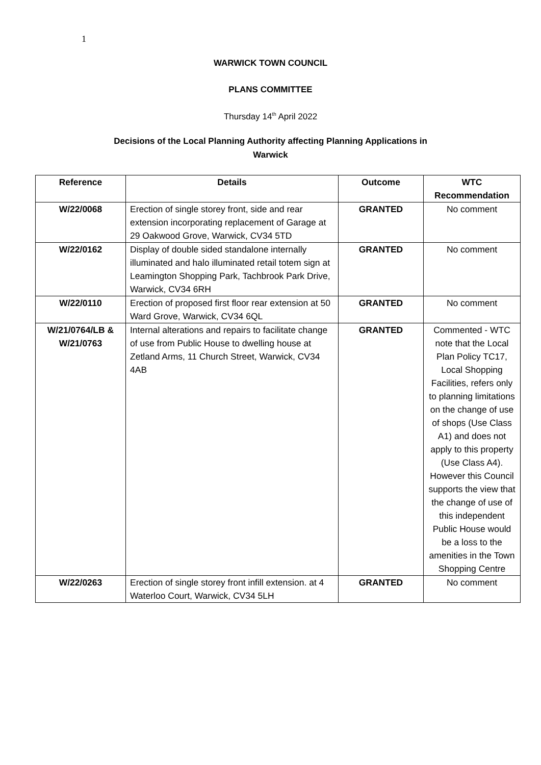1
WARWICK TOWN COUNCIL
PLANS COMMITTEE
Thursday 14<sup>th</sup> April 2022
Decisions of the Local Planning Authority affecting Planning Applications in
Warwick
| Reference | Details | Outcome | WTC Recommendation |
| --- | --- | --- | --- |
| W/22/0068 | Erection of single storey front, side and rear extension incorporating replacement of Garage at 29 Oakwood Grove, Warwick, CV34 5TD | GRANTED | No comment |
| W/22/0162 | Display of double sided standalone internally illuminated and halo illuminated retail totem sign at Leamington Shopping Park, Tachbrook Park Drive, Warwick, CV34 6RH | GRANTED | No comment |
| W/22/0110 | Erection of proposed first floor rear extension at 50 Ward Grove, Warwick, CV34 6QL | GRANTED | No comment |
| W/21/0764/LB & W/21/0763 | Internal alterations and repairs to facilitate change of use from Public House to dwelling house at Zetland Arms, 11 Church Street, Warwick, CV34 4AB | GRANTED | Commented - WTC note that the Local Plan Policy TC17, Local Shopping Facilities, refers only to planning limitations on the change of use of shops (Use Class A1) and does not apply to this property (Use Class A4). However this Council supports the view that the change of use of this independent Public House would be a loss to the amenities in the Town Shopping Centre |
| W/22/0263 | Erection of single storey front infill extension. at 4 Waterloo Court, Warwick, CV34 5LH | GRANTED | No comment |